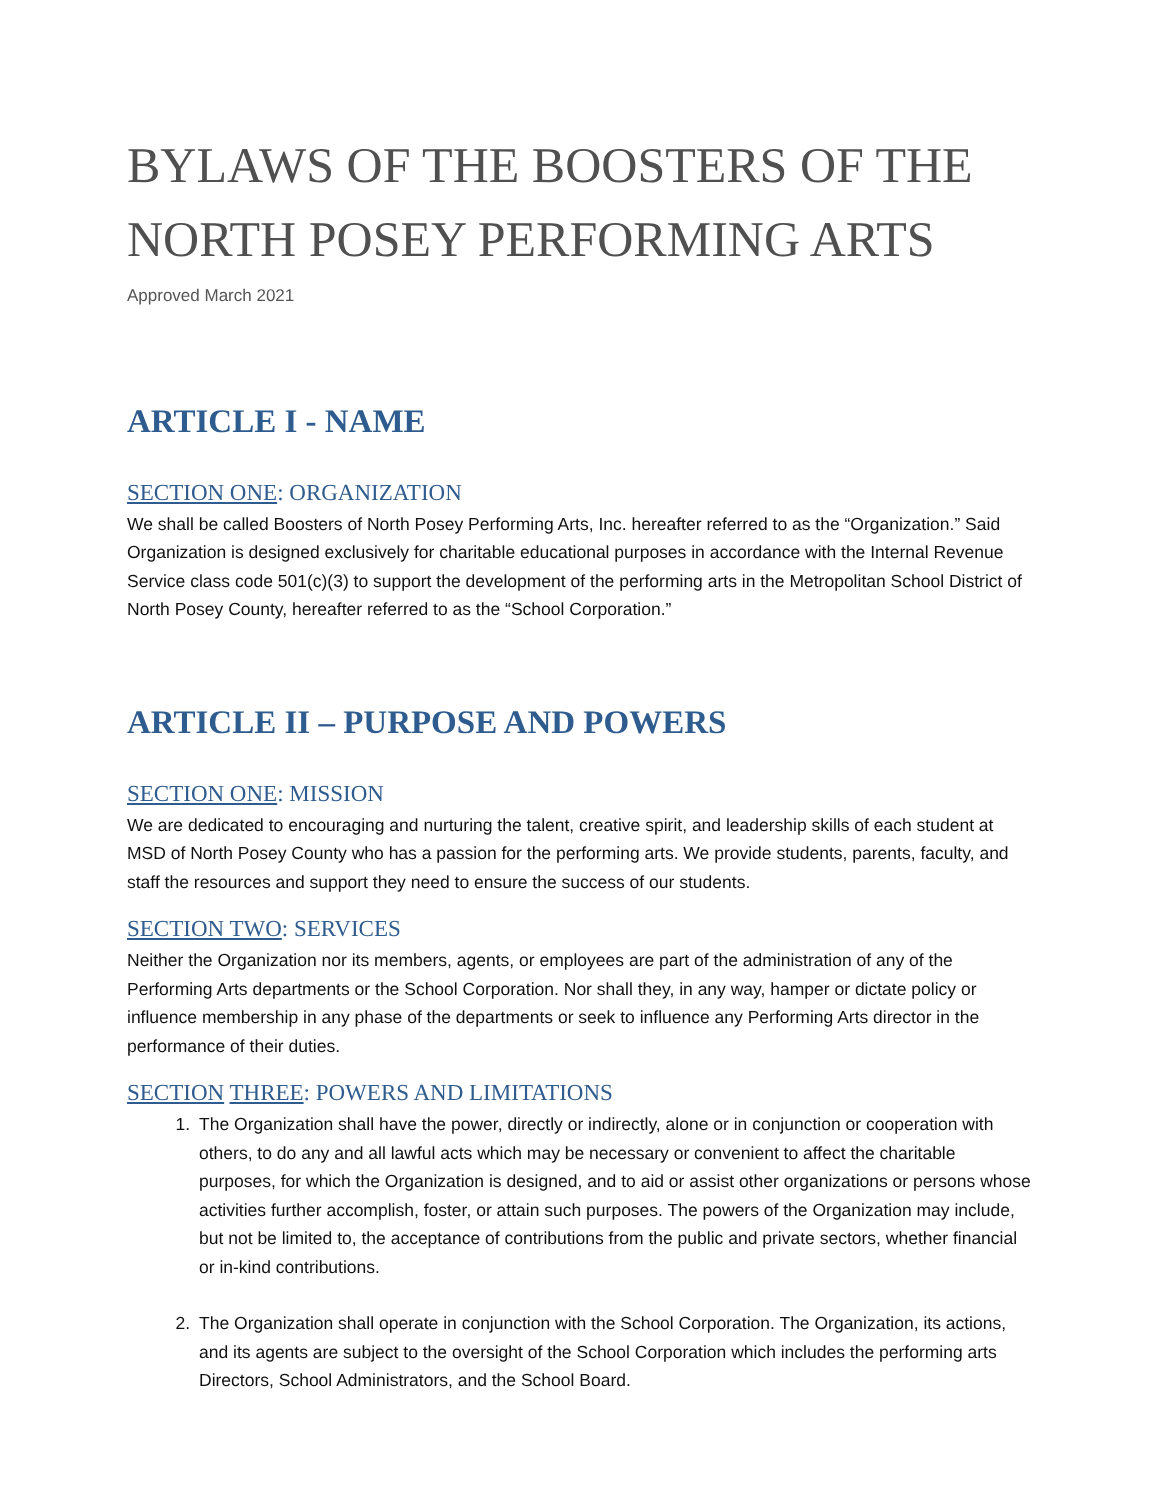BYLAWS OF THE BOOSTERS OF THE NORTH POSEY PERFORMING ARTS
Approved March 2021
ARTICLE I - NAME
SECTION ONE: ORGANIZATION
We shall be called Boosters of North Posey Performing Arts, Inc. hereafter referred to as the “Organization.” Said Organization is designed exclusively for charitable educational purposes in accordance with the Internal Revenue Service class code 501(c)(3) to support the development of the performing arts in the Metropolitan School District of North Posey County, hereafter referred to as the “School Corporation.”
ARTICLE II – PURPOSE AND POWERS
SECTION ONE: MISSION
We are dedicated to encouraging and nurturing the talent, creative spirit, and leadership skills of each student at MSD of North Posey County who has a passion for the performing arts. We provide students, parents, faculty, and staff the resources and support they need to ensure the success of our students.
SECTION TWO: SERVICES
Neither the Organization nor its members, agents, or employees are part of the administration of any of the Performing Arts departments or the School Corporation. Nor shall they, in any way, hamper or dictate policy or influence membership in any phase of the departments or seek to influence any Performing Arts director in the performance of their duties.
SECTION THREE: POWERS AND LIMITATIONS
1. The Organization shall have the power, directly or indirectly, alone or in conjunction or cooperation with others, to do any and all lawful acts which may be necessary or convenient to affect the charitable purposes, for which the Organization is designed, and to aid or assist other organizations or persons whose activities further accomplish, foster, or attain such purposes. The powers of the Organization may include, but not be limited to, the acceptance of contributions from the public and private sectors, whether financial or in-kind contributions.
2. The Organization shall operate in conjunction with the School Corporation. The Organization, its actions, and its agents are subject to the oversight of the School Corporation which includes the performing arts Directors, School Administrators, and the School Board.